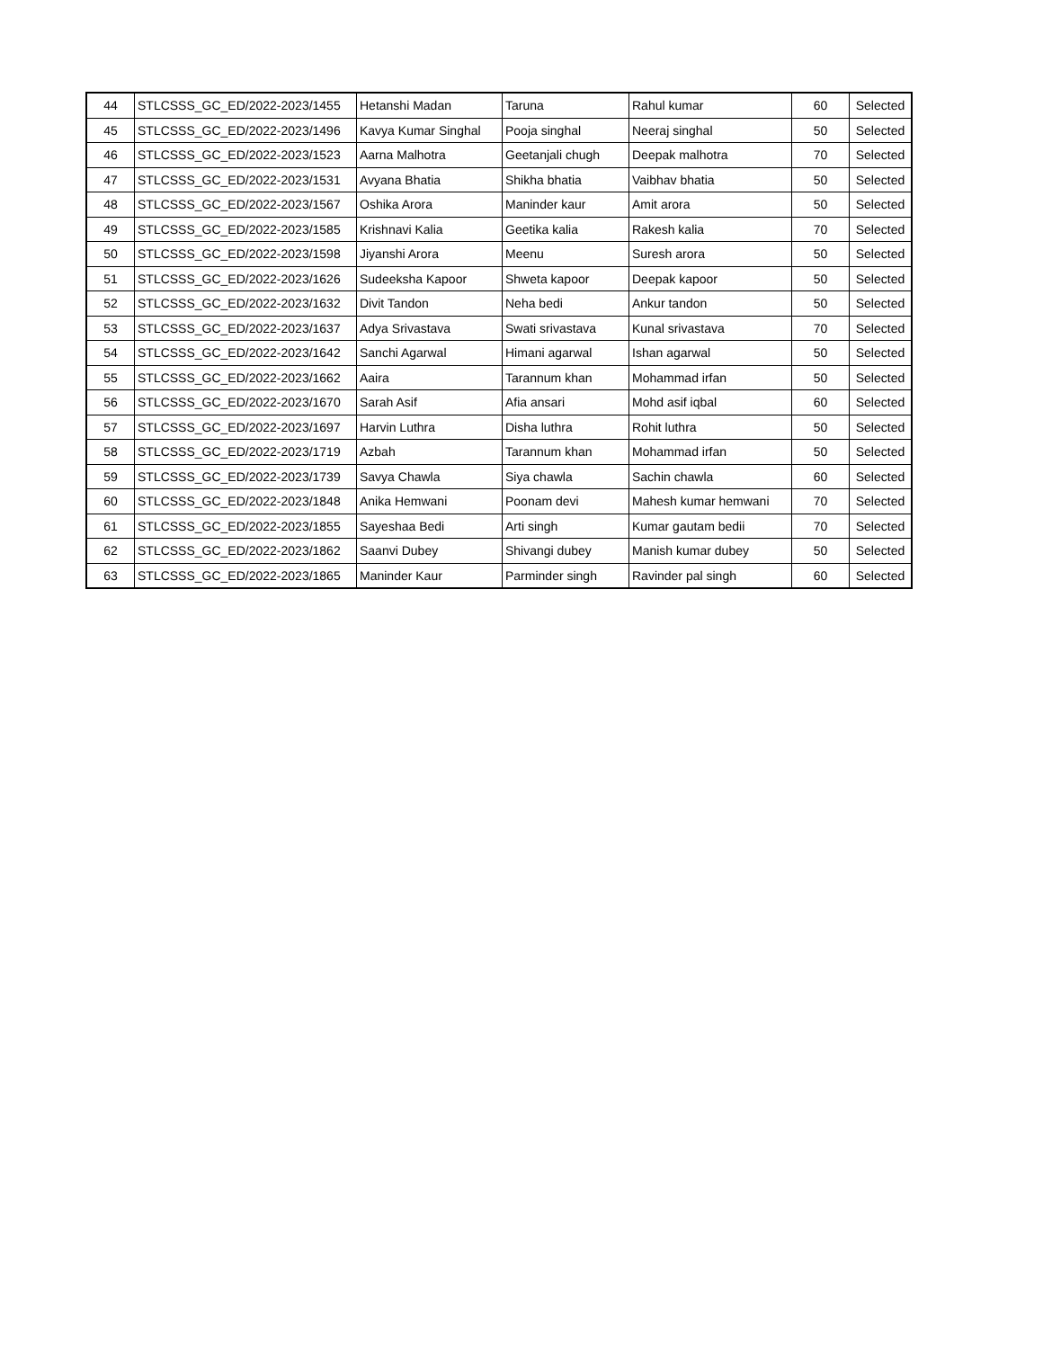| 44 | STLCSSS_GC_ED/2022-2023/1455 | Hetanshi Madan | Taruna | Rahul kumar | 60 | Selected |
| 45 | STLCSSS_GC_ED/2022-2023/1496 | Kavya Kumar Singhal | Pooja singhal | Neeraj singhal | 50 | Selected |
| 46 | STLCSSS_GC_ED/2022-2023/1523 | Aarna Malhotra | Geetanjali chugh | Deepak malhotra | 70 | Selected |
| 47 | STLCSSS_GC_ED/2022-2023/1531 | Avyana Bhatia | Shikha bhatia | Vaibhav bhatia | 50 | Selected |
| 48 | STLCSSS_GC_ED/2022-2023/1567 | Oshika Arora | Maninder kaur | Amit arora | 50 | Selected |
| 49 | STLCSSS_GC_ED/2022-2023/1585 | Krishnavi Kalia | Geetika kalia | Rakesh kalia | 70 | Selected |
| 50 | STLCSSS_GC_ED/2022-2023/1598 | Jiyanshi Arora | Meenu | Suresh arora | 50 | Selected |
| 51 | STLCSSS_GC_ED/2022-2023/1626 | Sudeeksha Kapoor | Shweta kapoor | Deepak kapoor | 50 | Selected |
| 52 | STLCSSS_GC_ED/2022-2023/1632 | Divit Tandon | Neha bedi | Ankur tandon | 50 | Selected |
| 53 | STLCSSS_GC_ED/2022-2023/1637 | Adya Srivastava | Swati srivastava | Kunal srivastava | 70 | Selected |
| 54 | STLCSSS_GC_ED/2022-2023/1642 | Sanchi Agarwal | Himani agarwal | Ishan agarwal | 50 | Selected |
| 55 | STLCSSS_GC_ED/2022-2023/1662 | Aaira | Tarannum khan | Mohammad irfan | 50 | Selected |
| 56 | STLCSSS_GC_ED/2022-2023/1670 | Sarah Asif | Afia ansari | Mohd asif iqbal | 60 | Selected |
| 57 | STLCSSS_GC_ED/2022-2023/1697 | Harvin Luthra | Disha luthra | Rohit luthra | 50 | Selected |
| 58 | STLCSSS_GC_ED/2022-2023/1719 | Azbah | Tarannum khan | Mohammad irfan | 50 | Selected |
| 59 | STLCSSS_GC_ED/2022-2023/1739 | Savya Chawla | Siya chawla | Sachin chawla | 60 | Selected |
| 60 | STLCSSS_GC_ED/2022-2023/1848 | Anika Hemwani | Poonam devi | Mahesh kumar hemwani | 70 | Selected |
| 61 | STLCSSS_GC_ED/2022-2023/1855 | Sayeshaa Bedi | Arti singh | Kumar gautam bedii | 70 | Selected |
| 62 | STLCSSS_GC_ED/2022-2023/1862 | Saanvi Dubey | Shivangi dubey | Manish kumar dubey | 50 | Selected |
| 63 | STLCSSS_GC_ED/2022-2023/1865 | Maninder Kaur | Parminder singh | Ravinder pal singh | 60 | Selected |